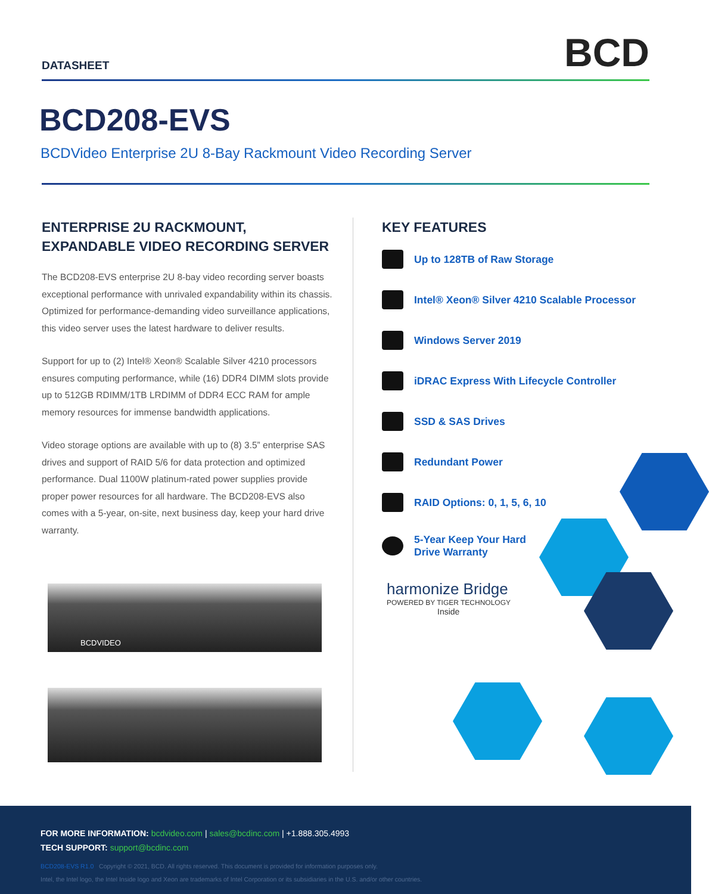DATASHEET
BCD
BCD208-EVS
BCDVideo Enterprise 2U 8-Bay Rackmount Video Recording Server
ENTERPRISE 2U RACKMOUNT,
EXPANDABLE VIDEO RECORDING SERVER
The BCD208-EVS enterprise 2U 8-bay video recording server boasts exceptional performance with unrivaled expandability within its chassis. Optimized for performance-demanding video surveillance applications, this video server uses the latest hardware to deliver results.
Support for up to (2) Intel® Xeon® Scalable Silver 4210 processors ensures computing performance, while (16) DDR4 DIMM slots provide up to 512GB RDIMM/1TB LRDIMM of DDR4 ECC RAM for ample memory resources for immense bandwidth applications.
Video storage options are available with up to (8) 3.5” enterprise SAS drives and support of RAID 5/6 for data protection and optimized performance. Dual 1100W platinum-rated power supplies provide proper power resources for all hardware. The BCD208-EVS also comes with a 5-year, on-site, next business day, keep your hard drive warranty.
BCDVIDEO
KEY FEATURES
Up to 128TB of Raw Storage
Intel® Xeon® Silver 4210 Scalable Processor
Windows Server 2019
iDRAC Express With Lifecycle Controller
SSD & SAS Drives
Redundant Power
RAID Options: 0, 1, 5, 6, 10
5-Year Keep Your Hard
Drive Warranty
harmonize Bridge
POWERED BY TIGER TECHNOLOGY
Inside
FOR MORE INFORMATION: bcdvideo.com | sales@bcdinc.com | +1.888.305.4993
TECH SUPPORT: support@bcdinc.com
BCD208-EVS R1.0 Copyright © 2021, BCD. All rights reserved. This document is provided for information purposes only.
Intel, the Intel logo, the Intel Inside logo and Xeon are trademarks of Intel Corporation or its subsidiaries in the U.S. and/or other countries.